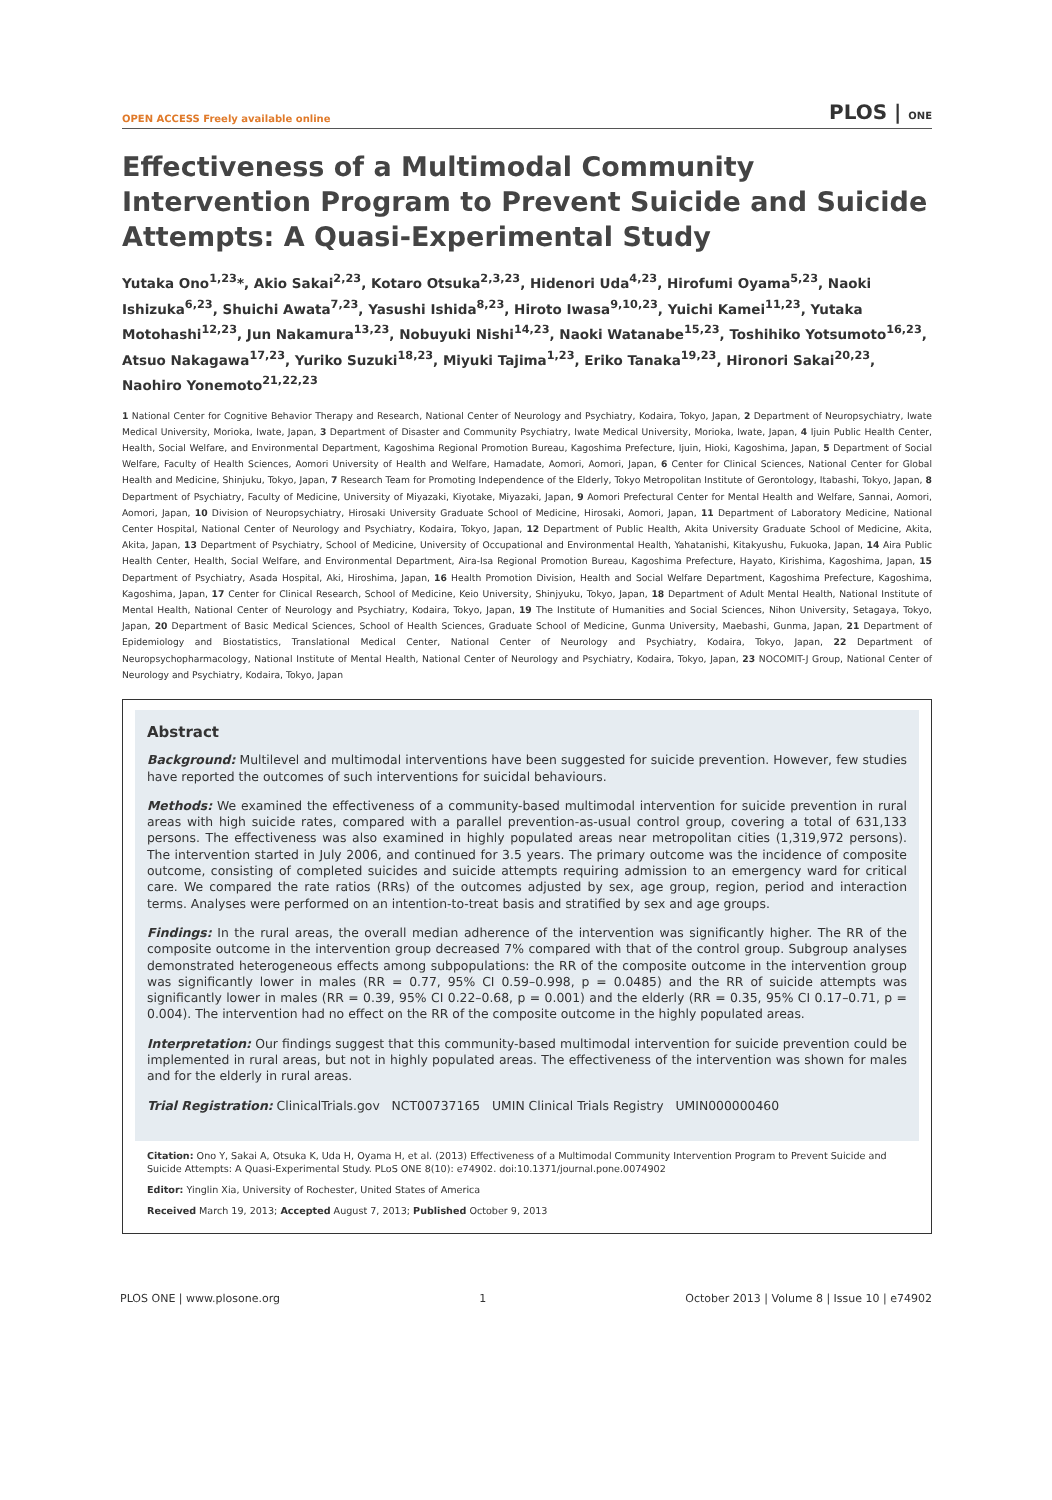OPEN ACCESS Freely available online PLOS | ONE
Effectiveness of a Multimodal Community Intervention Program to Prevent Suicide and Suicide Attempts: A Quasi-Experimental Study
Yutaka Ono<sup>1,23</sup>*, Akio Sakai<sup>2,23</sup>, Kotaro Otsuka<sup>2,3,23</sup>, Hidenori Uda<sup>4,23</sup>, Hirofumi Oyama<sup>5,23</sup>, Naoki Ishizuka<sup>6,23</sup>, Shuichi Awata<sup>7,23</sup>, Yasushi Ishida<sup>8,23</sup>, Hiroto Iwasa<sup>9,10,23</sup>, Yuichi Kamei<sup>11,23</sup>, Yutaka Motohashi<sup>12,23</sup>, Jun Nakamura<sup>13,23</sup>, Nobuyuki Nishi<sup>14,23</sup>, Naoki Watanabe<sup>15,23</sup>, Toshihiko Yotsumoto<sup>16,23</sup>, Atsuo Nakagawa<sup>17,23</sup>, Yuriko Suzuki<sup>18,23</sup>, Miyuki Tajima<sup>1,23</sup>, Eriko Tanaka<sup>19,23</sup>, Hironori Sakai<sup>20,23</sup>, Naohiro Yonemoto<sup>21,22,23</sup>
1 National Center for Cognitive Behavior Therapy and Research, National Center of Neurology and Psychiatry, Kodaira, Tokyo, Japan, 2 Department of Neuropsychiatry, Iwate Medical University, Morioka, Iwate, Japan, 3 Department of Disaster and Community Psychiatry, Iwate Medical University, Morioka, Iwate, Japan, 4 Ijuin Public Health Center, Health, Social Welfare, and Environmental Department, Kagoshima Regional Promotion Bureau, Kagoshima Prefecture, Ijuin, Hioki, Kagoshima, Japan, 5 Department of Social Welfare, Faculty of Health Sciences, Aomori University of Health and Welfare, Hamadate, Aomori, Aomori, Japan, 6 Center for Clinical Sciences, National Center for Global Health and Medicine, Shinjuku, Tokyo, Japan, 7 Research Team for Promoting Independence of the Elderly, Tokyo Metropolitan Institute of Gerontology, Itabashi, Tokyo, Japan, 8 Department of Psychiatry, Faculty of Medicine, University of Miyazaki, Kiyotake, Miyazaki, Japan, 9 Aomori Prefectural Center for Mental Health and Welfare, Sannai, Aomori, Aomori, Japan, 10 Division of Neuropsychiatry, Hirosaki University Graduate School of Medicine, Hirosaki, Aomori, Japan, 11 Department of Laboratory Medicine, National Center Hospital, National Center of Neurology and Psychiatry, Kodaira, Tokyo, Japan, 12 Department of Public Health, Akita University Graduate School of Medicine, Akita, Akita, Japan, 13 Department of Psychiatry, School of Medicine, University of Occupational and Environmental Health, Yahatanishi, Kitakyushu, Fukuoka, Japan, 14 Aira Public Health Center, Health, Social Welfare, and Environmental Department, Aira-Isa Regional Promotion Bureau, Kagoshima Prefecture, Hayato, Kirishima, Kagoshima, Japan, 15 Department of Psychiatry, Asada Hospital, Aki, Hiroshima, Japan, 16 Health Promotion Division, Health and Social Welfare Department, Kagoshima Prefecture, Kagoshima, Kagoshima, Japan, 17 Center for Clinical Research, School of Medicine, Keio University, Shinjyuku, Tokyo, Japan, 18 Department of Adult Mental Health, National Institute of Mental Health, National Center of Neurology and Psychiatry, Kodaira, Tokyo, Japan, 19 The Institute of Humanities and Social Sciences, Nihon University, Setagaya, Tokyo, Japan, 20 Department of Basic Medical Sciences, School of Health Sciences, Graduate School of Medicine, Gunma University, Maebashi, Gunma, Japan, 21 Department of Epidemiology and Biostatistics, Translational Medical Center, National Center of Neurology and Psychiatry, Kodaira, Tokyo, Japan, 22 Department of Neuropsychopharmacology, National Institute of Mental Health, National Center of Neurology and Psychiatry, Kodaira, Tokyo, Japan, 23 NOCOMIT-J Group, National Center of Neurology and Psychiatry, Kodaira, Tokyo, Japan
Abstract
Background: Multilevel and multimodal interventions have been suggested for suicide prevention. However, few studies have reported the outcomes of such interventions for suicidal behaviours.
Methods: We examined the effectiveness of a community-based multimodal intervention for suicide prevention in rural areas with high suicide rates, compared with a parallel prevention-as-usual control group, covering a total of 631,133 persons. The effectiveness was also examined in highly populated areas near metropolitan cities (1,319,972 persons). The intervention started in July 2006, and continued for 3.5 years. The primary outcome was the incidence of composite outcome, consisting of completed suicides and suicide attempts requiring admission to an emergency ward for critical care. We compared the rate ratios (RRs) of the outcomes adjusted by sex, age group, region, period and interaction terms. Analyses were performed on an intention-to-treat basis and stratified by sex and age groups.
Findings: In the rural areas, the overall median adherence of the intervention was significantly higher. The RR of the composite outcome in the intervention group decreased 7% compared with that of the control group. Subgroup analyses demonstrated heterogeneous effects among subpopulations: the RR of the composite outcome in the intervention group was significantly lower in males (RR = 0.77, 95% CI 0.59–0.998, p = 0.0485) and the RR of suicide attempts was significantly lower in males (RR = 0.39, 95% CI 0.22–0.68, p = 0.001) and the elderly (RR = 0.35, 95% CI 0.17–0.71, p = 0.004). The intervention had no effect on the RR of the composite outcome in the highly populated areas.
Interpretation: Our findings suggest that this community-based multimodal intervention for suicide prevention could be implemented in rural areas, but not in highly populated areas. The effectiveness of the intervention was shown for males and for the elderly in rural areas.
Trial Registration: ClinicalTrials.gov NCT00737165 UMIN Clinical Trials Registry UMIN000000460
Citation: Ono Y, Sakai A, Otsuka K, Uda H, Oyama H, et al. (2013) Effectiveness of a Multimodal Community Intervention Program to Prevent Suicide and Suicide Attempts: A Quasi-Experimental Study. PLoS ONE 8(10): e74902. doi:10.1371/journal.pone.0074902
Editor: Yinglin Xia, University of Rochester, United States of America
Received March 19, 2013; Accepted August 7, 2013; Published October 9, 2013
PLOS ONE | www.plosone.org 1 October 2013 | Volume 8 | Issue 10 | e74902